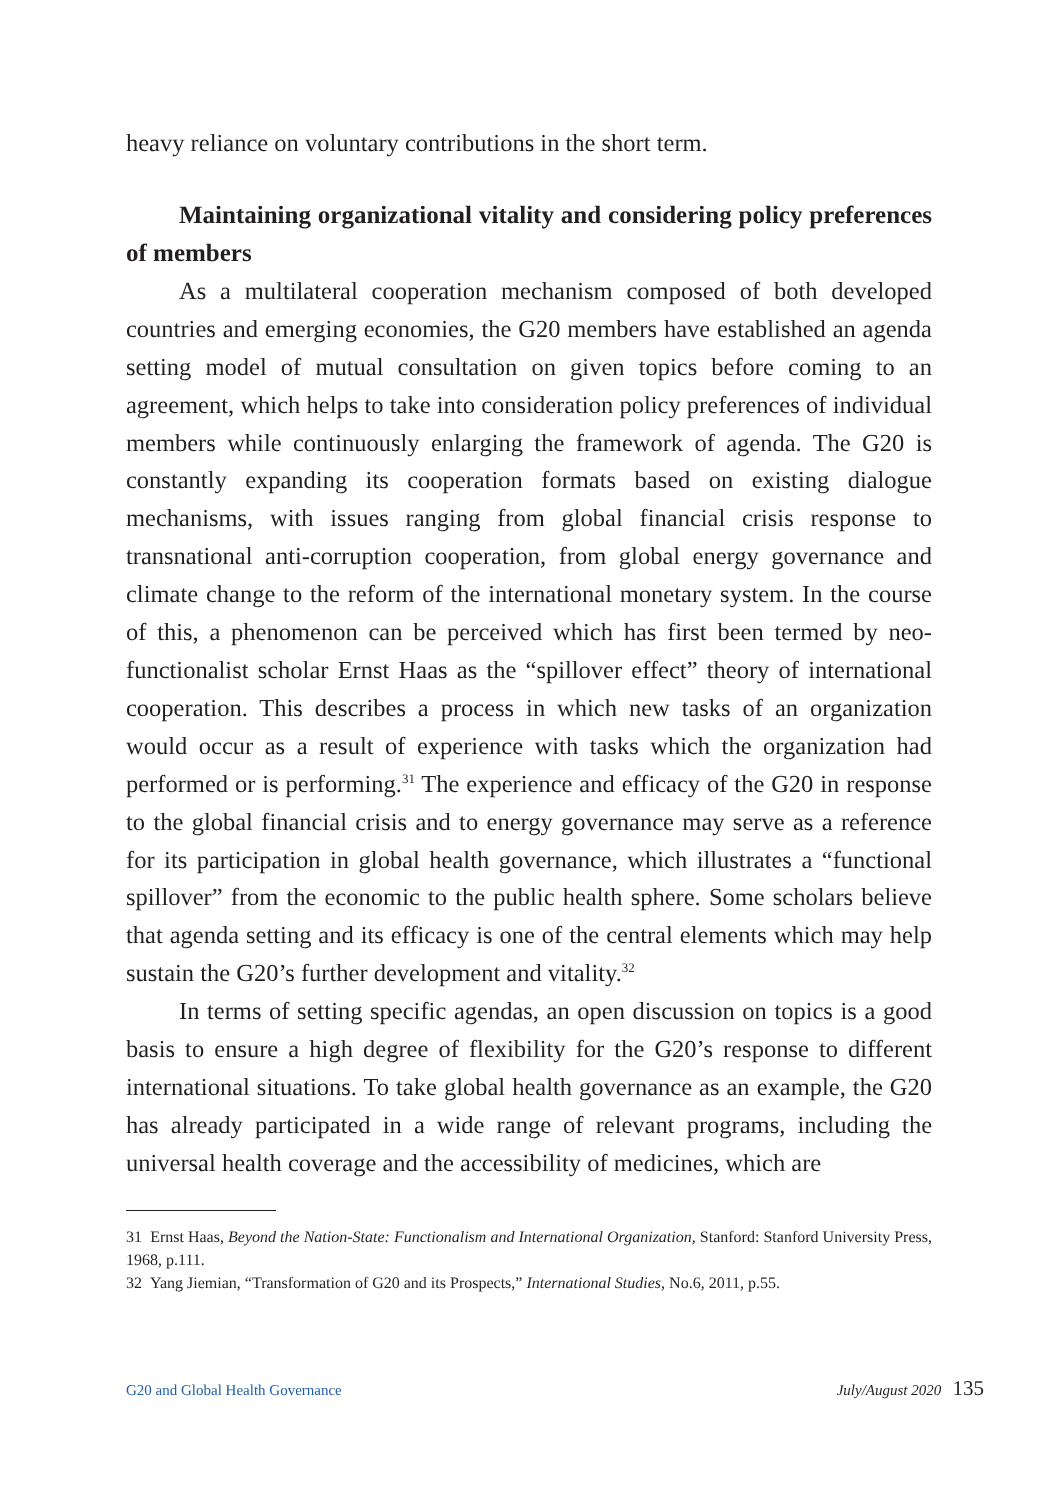heavy reliance on voluntary contributions in the short term.
Maintaining organizational vitality and considering policy preferences of members
As a multilateral cooperation mechanism composed of both developed countries and emerging economies, the G20 members have established an agenda setting model of mutual consultation on given topics before coming to an agreement, which helps to take into consideration policy preferences of individual members while continuously enlarging the framework of agenda. The G20 is constantly expanding its cooperation formats based on existing dialogue mechanisms, with issues ranging from global financial crisis response to transnational anti-corruption cooperation, from global energy governance and climate change to the reform of the international monetary system. In the course of this, a phenomenon can be perceived which has first been termed by neo-functionalist scholar Ernst Haas as the “spillover effect” theory of international cooperation. This describes a process in which new tasks of an organization would occur as a result of experience with tasks which the organization had performed or is performing.<sup>31</sup> The experience and efficacy of the G20 in response to the global financial crisis and to energy governance may serve as a reference for its participation in global health governance, which illustrates a “functional spillover” from the economic to the public health sphere. Some scholars believe that agenda setting and its efficacy is one of the central elements which may help sustain the G20’s further development and vitality.<sup>32</sup>
In terms of setting specific agendas, an open discussion on topics is a good basis to ensure a high degree of flexibility for the G20’s response to different international situations. To take global health governance as an example, the G20 has already participated in a wide range of relevant programs, including the universal health coverage and the accessibility of medicines, which are
31 Ernst Haas, Beyond the Nation-State: Functionalism and International Organization, Stanford: Stanford University Press, 1968, p.111.
32 Yang Jiemian, “Transformation of G20 and its Prospects,” International Studies, No.6, 2011, p.55.
G20 and Global Health Governance July/August 2020 135